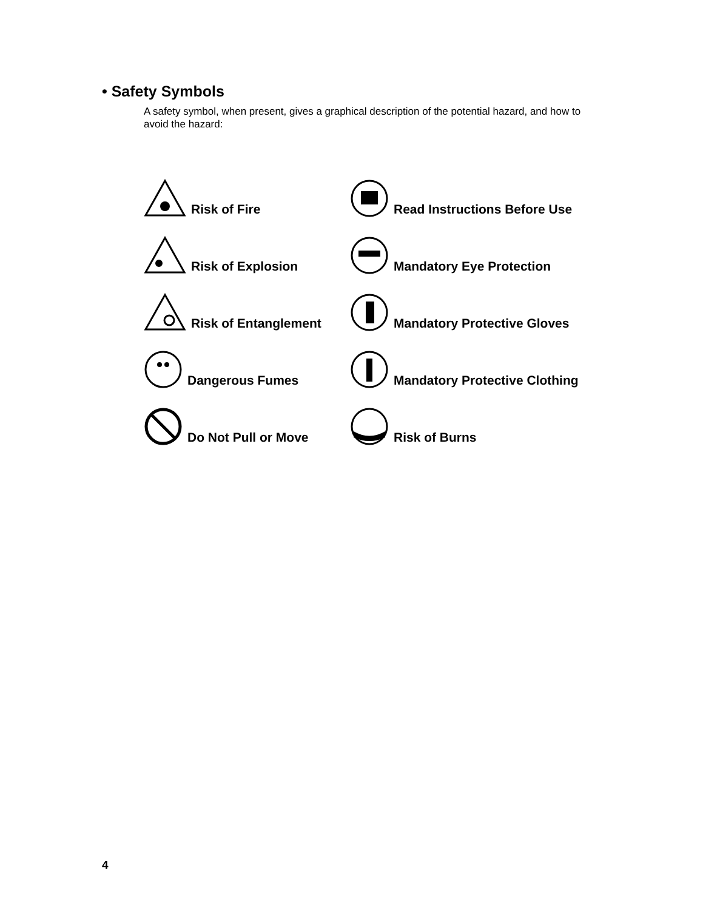• Safety Symbols
A safety symbol, when present, gives a graphical description of the potential hazard, and how to avoid the hazard:
Risk of Fire
Read Instructions Before Use
Risk of Explosion
Mandatory Eye Protection
Risk of Entanglement
Mandatory Protective Gloves
Dangerous Fumes
Mandatory Protective Clothing
Do Not Pull or Move
Risk of Burns
4